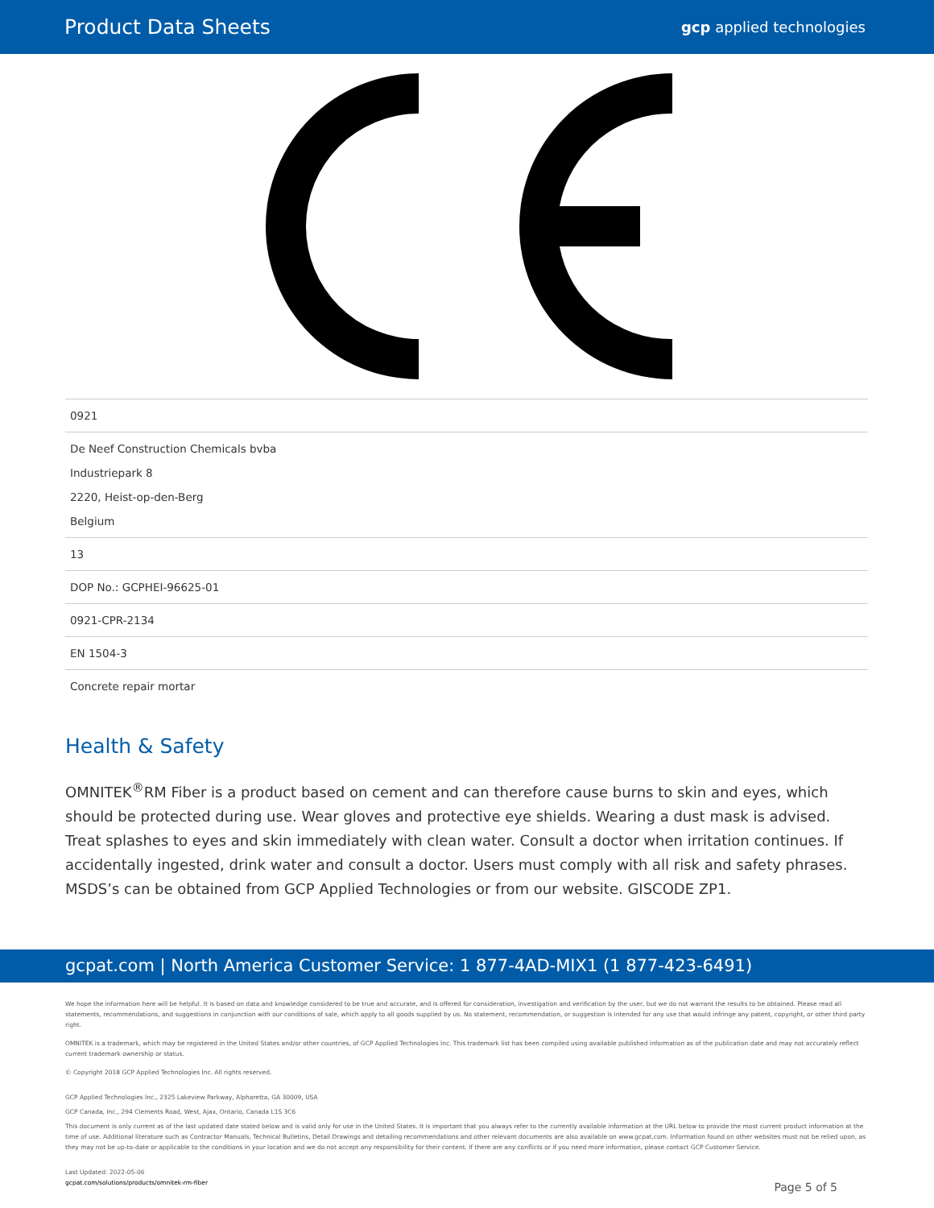Product Data Sheets gcp applied technologies
| 0921 |
| De Neef Construction Chemicals bvba Industriepark 8 2220, Heist-op-den-Berg Belgium |
| 13 |
| DOP No.: GCPHEI-96625-01 |
| 0921-CPR-2134 |
| EN 1504-3 |
| Concrete repair mortar |
Health & Safety
OMNITEK<sup>®</sup>RM Fiber is a product based on cement and can therefore cause burns to skin and eyes, which should be protected during use. Wear gloves and protective eye shields. Wearing a dust mask is advised. Treat splashes to eyes and skin immediately with clean water. Consult a doctor when irritation continues. If accidentally ingested, drink water and consult a doctor. Users must comply with all risk and safety phrases. MSDS’s can be obtained from GCP Applied Technologies or from our website. GISCODE ZP1.
gcpat.com | North America Customer Service: 1 877-4AD-MIX1 (1 877-423-6491)
We hope the information here will be helpful. It is based on data and knowledge considered to be true and accurate, and is offered for consideration, investigation and verification by the user, but we do not warrant the results to be obtained. Please read all statements, recommendations, and suggestions in conjunction with our conditions of sale, which apply to all goods supplied by us. No statement, recommendation, or suggestion is intended for any use that would infringe any patent, copyright, or other third party right.
OMNITEK is a trademark, which may be registered in the United States and/or other countries, of GCP Applied Technologies Inc. This trademark list has been compiled using available published information as of the publication date and may not accurately reflect current trademark ownership or status.
© Copyright 2018 GCP Applied Technologies Inc. All rights reserved.
GCP Applied Technologies Inc., 2325 Lakeview Parkway, Alpharetta, GA 30009, USA
GCP Canada, Inc., 294 Clements Road, West, Ajax, Ontario, Canada L1S 3C6
This document is only current as of the last updated date stated below and is valid only for use in the United States. It is important that you always refer to the currently available information at the URL below to provide the most current product information at the time of use. Additional literature such as Contractor Manuals, Technical Bulletins, Detail Drawings and detailing recommendations and other relevant documents are also available on www.gcpat.com. Information found on other websites must not be relied upon, as they may not be up-to-date or applicable to the conditions in your location and we do not accept any responsibility for their content. If there are any conflicts or if you need more information, please contact GCP Customer Service.
Last Updated: 2022-05-06
gcpat.com/solutions/products/omnitek-rm-fiber
Page 5 of 5